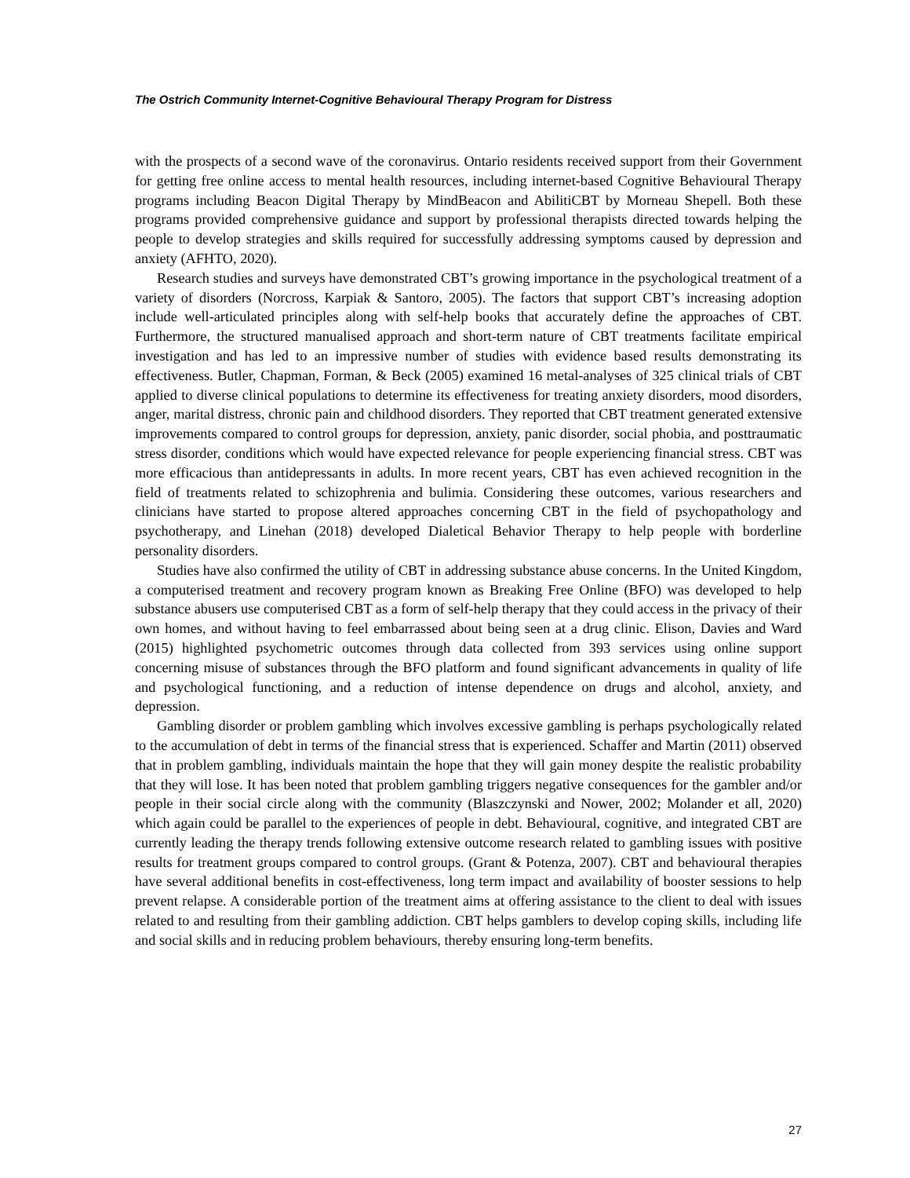The Ostrich Community Internet-Cognitive Behavioural Therapy Program for Distress
with the prospects of a second wave of the coronavirus. Ontario residents received support from their Government for getting free online access to mental health resources, including internet-based Cognitive Behavioural Therapy programs including Beacon Digital Therapy by MindBeacon and AbilitiCBT by Morneau Shepell. Both these programs provided comprehensive guidance and support by professional therapists directed towards helping the people to develop strategies and skills required for successfully addressing symptoms caused by depression and anxiety (AFHTO, 2020).
Research studies and surveys have demonstrated CBT’s growing importance in the psychological treatment of a variety of disorders (Norcross, Karpiak & Santoro, 2005). The factors that support CBT’s increasing adoption include well-articulated principles along with self-help books that accurately define the approaches of CBT. Furthermore, the structured manualised approach and short-term nature of CBT treatments facilitate empirical investigation and has led to an impressive number of studies with evidence based results demonstrating its effectiveness. Butler, Chapman, Forman, & Beck (2005) examined 16 metal-analyses of 325 clinical trials of CBT applied to diverse clinical populations to determine its effectiveness for treating anxiety disorders, mood disorders, anger, marital distress, chronic pain and childhood disorders. They reported that CBT treatment generated extensive improvements compared to control groups for depression, anxiety, panic disorder, social phobia, and posttraumatic stress disorder, conditions which would have expected relevance for people experiencing financial stress. CBT was more efficacious than antidepressants in adults. In more recent years, CBT has even achieved recognition in the field of treatments related to schizophrenia and bulimia. Considering these outcomes, various researchers and clinicians have started to propose altered approaches concerning CBT in the field of psychopathology and psychotherapy, and Linehan (2018) developed Dialetical Behavior Therapy to help people with borderline personality disorders.
Studies have also confirmed the utility of CBT in addressing substance abuse concerns. In the United Kingdom, a computerised treatment and recovery program known as Breaking Free Online (BFO) was developed to help substance abusers use computerised CBT as a form of self-help therapy that they could access in the privacy of their own homes, and without having to feel embarrassed about being seen at a drug clinic. Elison, Davies and Ward (2015) highlighted psychometric outcomes through data collected from 393 services using online support concerning misuse of substances through the BFO platform and found significant advancements in quality of life and psychological functioning, and a reduction of intense dependence on drugs and alcohol, anxiety, and depression.
Gambling disorder or problem gambling which involves excessive gambling is perhaps psychologically related to the accumulation of debt in terms of the financial stress that is experienced. Schaffer and Martin (2011) observed that in problem gambling, individuals maintain the hope that they will gain money despite the realistic probability that they will lose. It has been noted that problem gambling triggers negative consequences for the gambler and/or people in their social circle along with the community (Blaszczynski and Nower, 2002; Molander et all, 2020) which again could be parallel to the experiences of people in debt. Behavioural, cognitive, and integrated CBT are currently leading the therapy trends following extensive outcome research related to gambling issues with positive results for treatment groups compared to control groups. (Grant & Potenza, 2007). CBT and behavioural therapies have several additional benefits in cost-effectiveness, long term impact and availability of booster sessions to help prevent relapse. A considerable portion of the treatment aims at offering assistance to the client to deal with issues related to and resulting from their gambling addiction. CBT helps gamblers to develop coping skills, including life and social skills and in reducing problem behaviours, thereby ensuring long-term benefits.
27